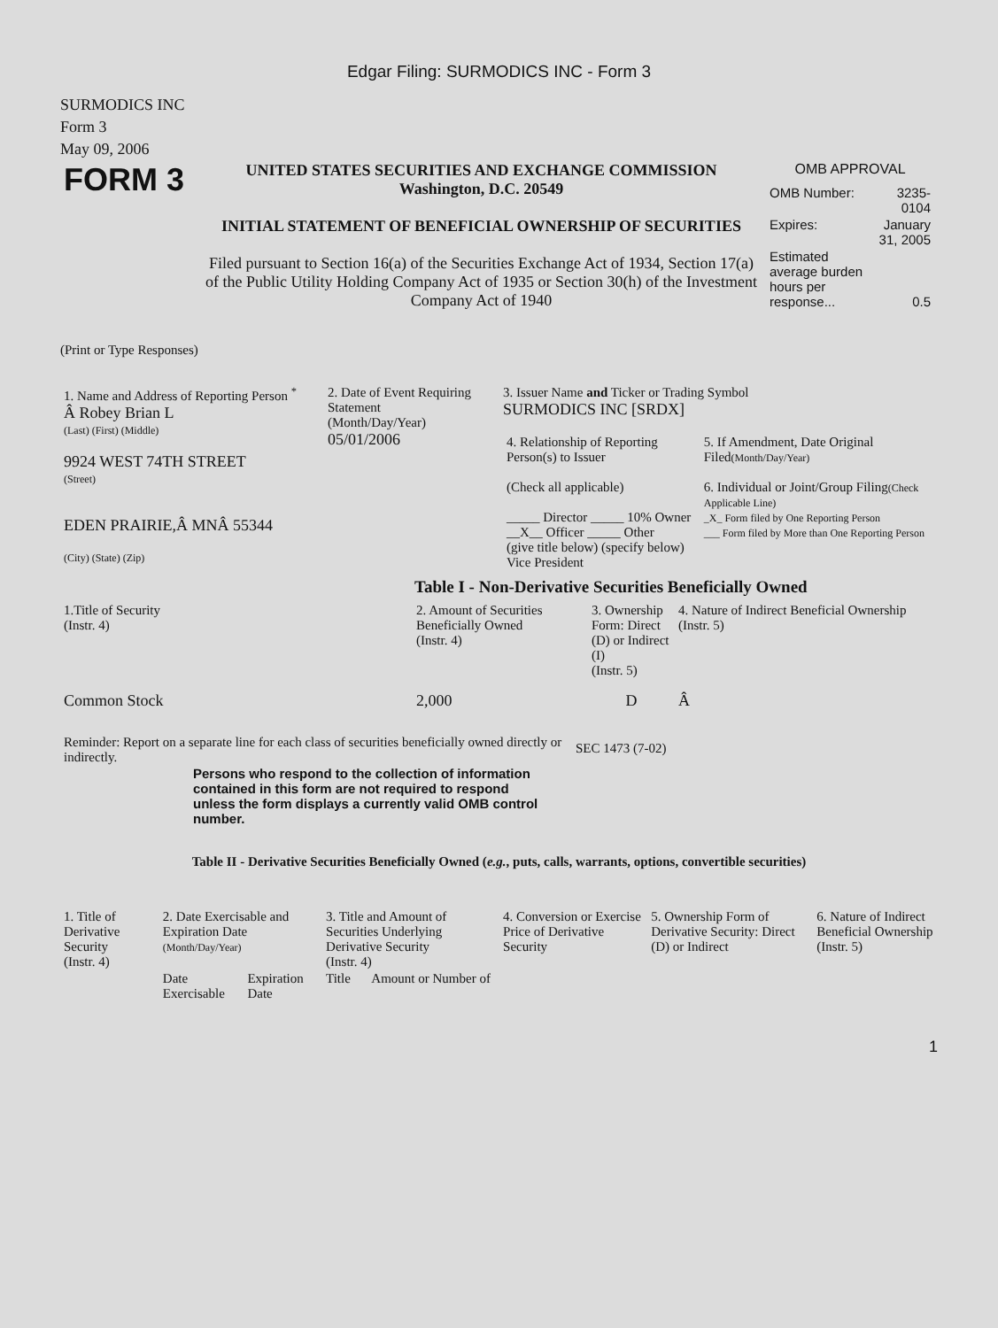Edgar Filing: SURMODICS INC - Form 3
SURMODICS INC
Form 3
May 09, 2006
| FORM 3 | UNITED STATES SECURITIES AND EXCHANGE COMMISSION Washington, D.C. 20549 INITIAL STATEMENT OF BENEFICIAL OWNERSHIP OF SECURITIES Filed pursuant to Section 16(a) of the Securities Exchange Act of 1934, Section 17(a) of the Public Utility Holding Company Act of 1935 or Section 30(h) of the Investment Company Act of 1940 | OMB APPROVAL / OMB Number: / 3235-0104 / / Expires: / January 31, 2005 / / Estimated average burden hours per response... / 0.5 / |
(Print or Type Responses)
| 1. Name and Address of Reporting Person <sup>*</sup> Â Robey Brian L (Last) (First) (Middle) 9924 WEST 74TH STREET (Street) EDEN PRAIRIE,Â MNÂ 55344 (City) (State) (Zip) | 2. Date of Event Requiring Statement (Month/Day/Year) 05/01/2006 | 3. Issuer Name and Ticker or Trading Symbol SURMODICS INC [SRDX] / 4. Relationship of Reporting Person(s) to Issuer (Check all applicable) _____ Director _____ 10% Owner __X__ Officer _____ Other (give title below) (specify below) Vice President / 5. If Amendment, Date Original Filed (Month/Day/Year) 6. Individual or Joint/Group Filing (Check Applicable Line) _X_ Form filed by One Reporting Person ___ Form filed by More than One Reporting Person / |
Table I - Non-Derivative Securities Beneficially Owned
| 1.Title of Security (Instr. 4) | 2. Amount of Securities Beneficially Owned (Instr. 4) | 3. Ownership Form: Direct (D) or Indirect (I) (Instr. 5) | 4. Nature of Indirect Beneficial Ownership (Instr. 5) |
| --- | --- | --- | --- |
| Common Stock | 2,000 | D | Â |
| Reminder: Report on a separate line for each class of securities beneficially owned directly or indirectly. | SEC 1473 (7-02) |
Persons who respond to the collection of information contained in this form are not required to respond unless the form displays a currently valid OMB control number.
Table II - Derivative Securities Beneficially Owned (e.g., puts, calls, warrants, options, convertible securities)
| 1. Title of Derivative Security (Instr. 4) | 2. Date Exercisable and Expiration Date (Month/Day/Year) | | 3. Title and Amount of Securities Underlying Derivative Security (Instr. 4) | | 4. Conversion or Exercise Price of Derivative Security | 5. Ownership Form of Derivative Security: Direct (D) or Indirect | 6. Nature of Indirect Beneficial Ownership (Instr. 5) |
| --- | --- | --- | --- | --- | --- | --- | --- |
| | Date Exercisable | Expiration Date | Title | Amount or Number of | | | |
1